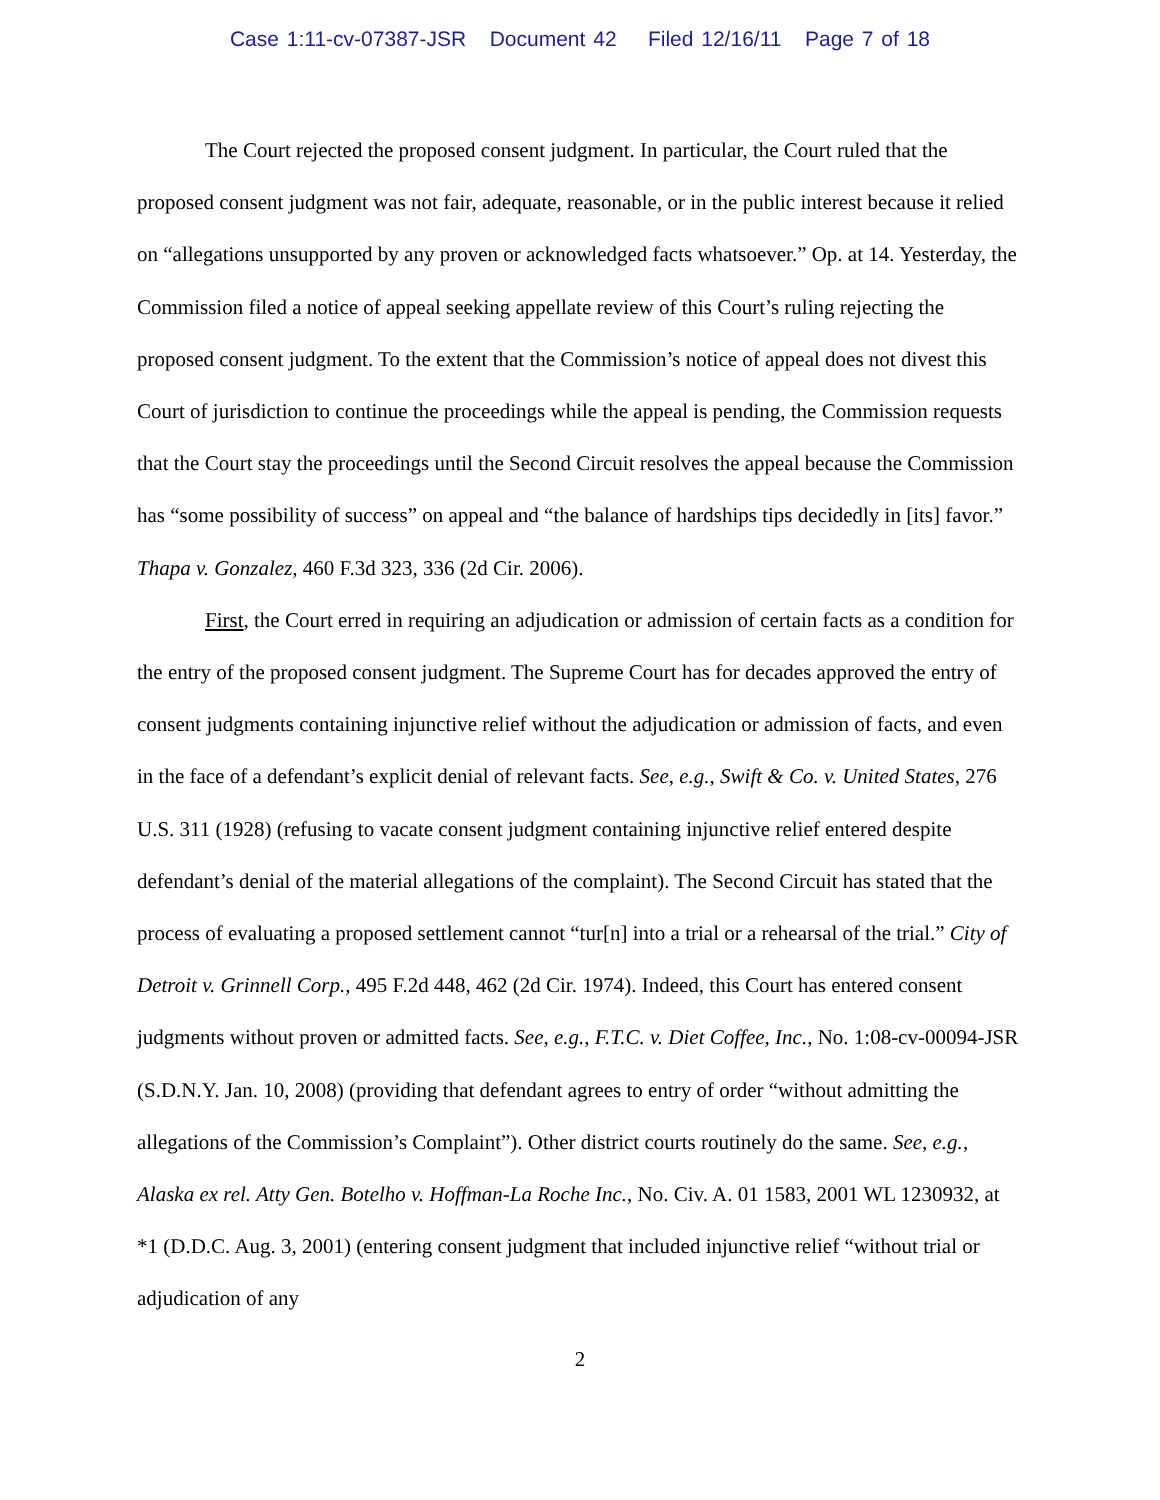Case 1:11-cv-07387-JSR Document 42 Filed 12/16/11 Page 7 of 18
The Court rejected the proposed consent judgment. In particular, the Court ruled that the proposed consent judgment was not fair, adequate, reasonable, or in the public interest because it relied on “allegations unsupported by any proven or acknowledged facts whatsoever.” Op. at 14. Yesterday, the Commission filed a notice of appeal seeking appellate review of this Court’s ruling rejecting the proposed consent judgment. To the extent that the Commission’s notice of appeal does not divest this Court of jurisdiction to continue the proceedings while the appeal is pending, the Commission requests that the Court stay the proceedings until the Second Circuit resolves the appeal because the Commission has “some possibility of success” on appeal and “the balance of hardships tips decidedly in [its] favor.” Thapa v. Gonzalez, 460 F.3d 323, 336 (2d Cir. 2006).
First, the Court erred in requiring an adjudication or admission of certain facts as a condition for the entry of the proposed consent judgment. The Supreme Court has for decades approved the entry of consent judgments containing injunctive relief without the adjudication or admission of facts, and even in the face of a defendant’s explicit denial of relevant facts. See, e.g., Swift & Co. v. United States, 276 U.S. 311 (1928) (refusing to vacate consent judgment containing injunctive relief entered despite defendant’s denial of the material allegations of the complaint). The Second Circuit has stated that the process of evaluating a proposed settlement cannot “tur[n] into a trial or a rehearsal of the trial.” City of Detroit v. Grinnell Corp., 495 F.2d 448, 462 (2d Cir. 1974). Indeed, this Court has entered consent judgments without proven or admitted facts. See, e.g., F.T.C. v. Diet Coffee, Inc., No. 1:08-cv-00094-JSR (S.D.N.Y. Jan. 10, 2008) (providing that defendant agrees to entry of order “without admitting the allegations of the Commission’s Complaint”). Other district courts routinely do the same. See, e.g., Alaska ex rel. Atty Gen. Botelho v. Hoffman-La Roche Inc., No. Civ. A. 01 1583, 2001 WL 1230932, at *1 (D.D.C. Aug. 3, 2001) (entering consent judgment that included injunctive relief “without trial or adjudication of any
2